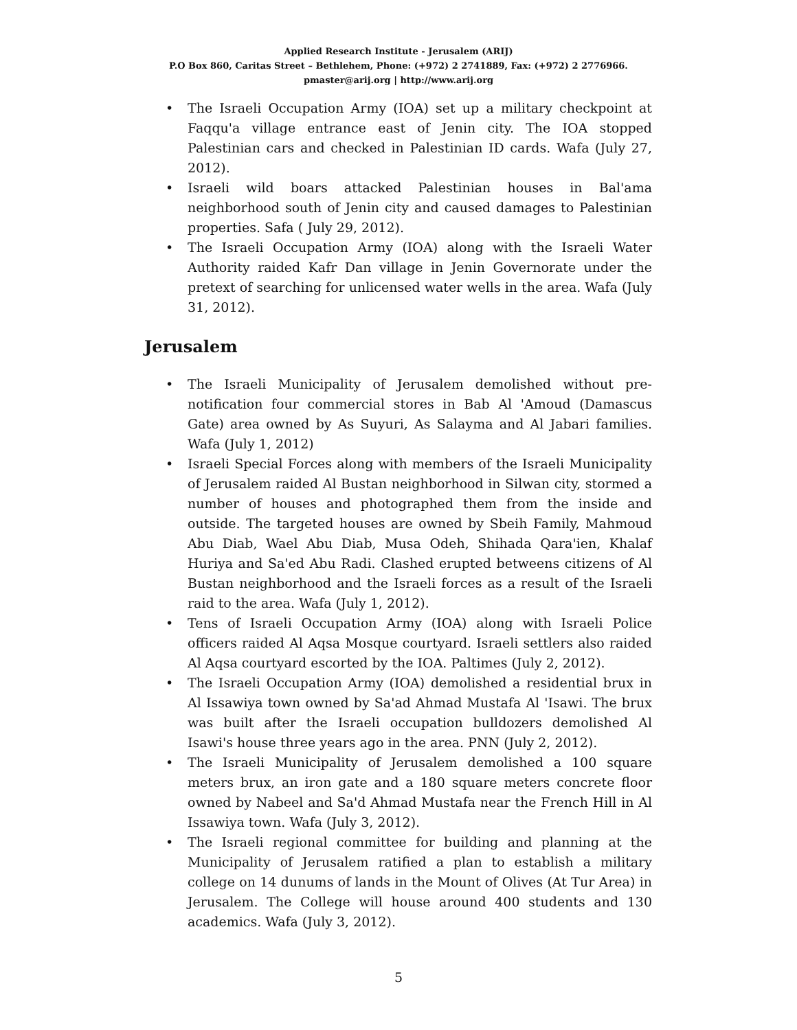Applied Research Institute - Jerusalem (ARIJ)
P.O Box 860, Caritas Street – Bethlehem, Phone: (+972) 2 2741889, Fax: (+972) 2 2776966.
pmaster@arij.org | http://www.arij.org
• The Israeli Occupation Army (IOA) set up a military checkpoint at Faqqu'a village entrance east of Jenin city. The IOA stopped Palestinian cars and checked in Palestinian ID cards. Wafa (July 27, 2012).
• Israeli wild boars attacked Palestinian houses in Bal'ama neighborhood south of Jenin city and caused damages to Palestinian properties. Safa ( July 29, 2012).
• The Israeli Occupation Army (IOA) along with the Israeli Water Authority raided Kafr Dan village in Jenin Governorate under the pretext of searching for unlicensed water wells in the area. Wafa (July 31, 2012).
Jerusalem
• The Israeli Municipality of Jerusalem demolished without pre-notification four commercial stores in Bab Al 'Amoud (Damascus Gate) area owned by As Suyuri, As Salayma and Al Jabari families. Wafa (July 1, 2012)
• Israeli Special Forces along with members of the Israeli Municipality of Jerusalem raided Al Bustan neighborhood in Silwan city, stormed a number of houses and photographed them from the inside and outside. The targeted houses are owned by Sbeih Family, Mahmoud Abu Diab, Wael Abu Diab, Musa Odeh, Shihada Qara'ien, Khalaf Huriya and Sa'ed Abu Radi. Clashed erupted betweens citizens of Al Bustan neighborhood and the Israeli forces as a result of the Israeli raid to the area. Wafa (July 1, 2012).
• Tens of Israeli Occupation Army (IOA) along with Israeli Police officers raided Al Aqsa Mosque courtyard. Israeli settlers also raided Al Aqsa courtyard escorted by the IOA. Paltimes (July 2, 2012).
• The Israeli Occupation Army (IOA) demolished a residential brux in Al Issawiya town owned by Sa'ad Ahmad Mustafa Al 'Isawi. The brux was built after the Israeli occupation bulldozers demolished Al Isawi's house three years ago in the area. PNN (July 2, 2012).
• The Israeli Municipality of Jerusalem demolished a 100 square meters brux, an iron gate and a 180 square meters concrete floor owned by Nabeel and Sa'd Ahmad Mustafa near the French Hill in Al Issawiya town. Wafa (July 3, 2012).
• The Israeli regional committee for building and planning at the Municipality of Jerusalem ratified a plan to establish a military college on 14 dunums of lands in the Mount of Olives (At Tur Area) in Jerusalem. The College will house around 400 students and 130 academics. Wafa (July 3, 2012).
5